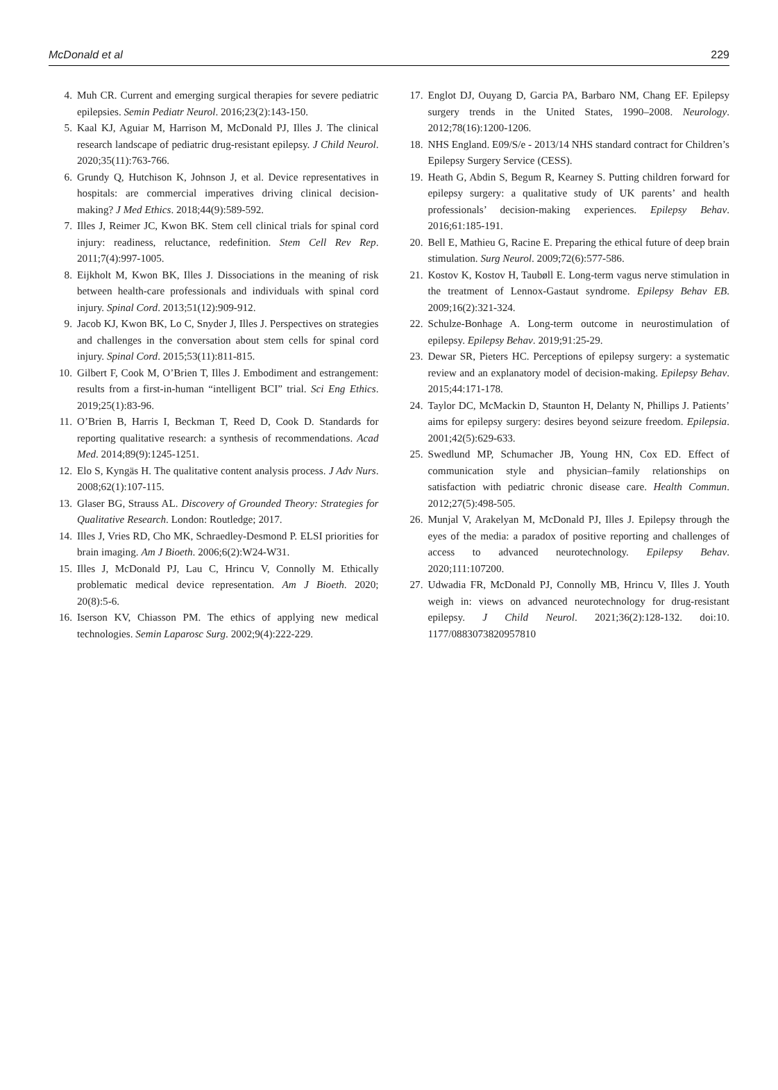McDonald et al 229
4. Muh CR. Current and emerging surgical therapies for severe pediatric epilepsies. Semin Pediatr Neurol. 2016;23(2):143-150.
5. Kaal KJ, Aguiar M, Harrison M, McDonald PJ, Illes J. The clinical research landscape of pediatric drug-resistant epilepsy. J Child Neurol. 2020;35(11):763-766.
6. Grundy Q, Hutchison K, Johnson J, et al. Device representatives in hospitals: are commercial imperatives driving clinical decision-making? J Med Ethics. 2018;44(9):589-592.
7. Illes J, Reimer JC, Kwon BK. Stem cell clinical trials for spinal cord injury: readiness, reluctance, redefinition. Stem Cell Rev Rep. 2011;7(4):997-1005.
8. Eijkholt M, Kwon BK, Illes J. Dissociations in the meaning of risk between health-care professionals and individuals with spinal cord injury. Spinal Cord. 2013;51(12):909-912.
9. Jacob KJ, Kwon BK, Lo C, Snyder J, Illes J. Perspectives on strategies and challenges in the conversation about stem cells for spinal cord injury. Spinal Cord. 2015;53(11):811-815.
10. Gilbert F, Cook M, O’Brien T, Illes J. Embodiment and estrangement: results from a first-in-human “intelligent BCI” trial. Sci Eng Ethics. 2019;25(1):83-96.
11. O’Brien B, Harris I, Beckman T, Reed D, Cook D. Standards for reporting qualitative research: a synthesis of recommendations. Acad Med. 2014;89(9):1245-1251.
12. Elo S, Kyngäs H. The qualitative content analysis process. J Adv Nurs. 2008;62(1):107-115.
13. Glaser BG, Strauss AL. Discovery of Grounded Theory: Strategies for Qualitative Research. London: Routledge; 2017.
14. Illes J, Vries RD, Cho MK, Schraedley-Desmond P. ELSI priorities for brain imaging. Am J Bioeth. 2006;6(2):W24-W31.
15. Illes J, McDonald PJ, Lau C, Hrincu V, Connolly M. Ethically problematic medical device representation. Am J Bioeth. 2020; 20(8):5-6.
16. Iserson KV, Chiasson PM. The ethics of applying new medical technologies. Semin Laparosc Surg. 2002;9(4):222-229.
17. Englot DJ, Ouyang D, Garcia PA, Barbaro NM, Chang EF. Epilepsy surgery trends in the United States, 1990–2008. Neurology. 2012;78(16):1200-1206.
18. NHS England. E09/S/e - 2013/14 NHS standard contract for Children’s Epilepsy Surgery Service (CESS).
19. Heath G, Abdin S, Begum R, Kearney S. Putting children forward for epilepsy surgery: a qualitative study of UK parents’ and health professionals’ decision-making experiences. Epilepsy Behav. 2016;61:185-191.
20. Bell E, Mathieu G, Racine E. Preparing the ethical future of deep brain stimulation. Surg Neurol. 2009;72(6):577-586.
21. Kostov K, Kostov H, Taubøll E. Long-term vagus nerve stimulation in the treatment of Lennox-Gastaut syndrome. Epilepsy Behav EB. 2009;16(2):321-324.
22. Schulze-Bonhage A. Long-term outcome in neurostimulation of epilepsy. Epilepsy Behav. 2019;91:25-29.
23. Dewar SR, Pieters HC. Perceptions of epilepsy surgery: a systematic review and an explanatory model of decision-making. Epilepsy Behav. 2015;44:171-178.
24. Taylor DC, McMackin D, Staunton H, Delanty N, Phillips J. Patients’ aims for epilepsy surgery: desires beyond seizure freedom. Epilepsia. 2001;42(5):629-633.
25. Swedlund MP, Schumacher JB, Young HN, Cox ED. Effect of communication style and physician–family relationships on satisfaction with pediatric chronic disease care. Health Commun. 2012;27(5):498-505.
26. Munjal V, Arakelyan M, McDonald PJ, Illes J. Epilepsy through the eyes of the media: a paradox of positive reporting and challenges of access to advanced neurotechnology. Epilepsy Behav. 2020;111:107200.
27. Udwadia FR, McDonald PJ, Connolly MB, Hrincu V, Illes J. Youth weigh in: views on advanced neurotechnology for drug-resistant epilepsy. J Child Neurol. 2021;36(2):128-132. doi:10. 1177/0883073820957810